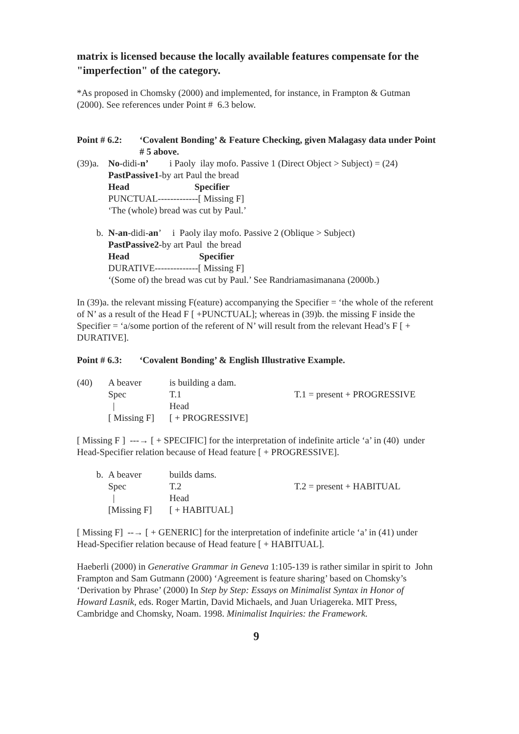matrix is licensed because the locally available features compensate for the "imperfection" of the category.
*As proposed in Chomsky (2000) and implemented, for instance, in Frampton & Gutman (2000). See references under Point # 6.3 below.
Point # 6.2: ‘Covalent Bonding’ & Feature Checking, given Malagasy data under Point # 5 above.
(39)a.
No-didi-n’ i Paoly ilay mofo. Passive 1 (Direct Object > Subject) = (24)
PastPassive1-by art Paul the bread
Head Specifier
PUNCTUAL-------------[ Missing F]
‘The (whole) bread was cut by Paul.’
b. N-an-didi-an’ i Paoly ilay mofo. Passive 2 (Oblique > Subject)
PastPassive2-by art Paul the bread
Head Specifier
DURATIVE--------------[ Missing F]
‘(Some of) the bread was cut by Paul.’ See Randriamasimanana (2000b.)
In (39)a. the relevant missing F(eature) accompanying the Specifier = ‘the whole of the referent of N’ as a result of the Head F [ +PUNCTUAL]; whereas in (39)b. the missing F inside the Specifier = ‘a/some portion of the referent of N’ will result from the relevant Head’s F [ + DURATIVE].
Point # 6.3: ‘Covalent Bonding’ & English Illustrative Example.
(40) A beaver is building a dam. Spec T.1 T.1 = present + PROGRESSIVE | Head [ Missing F] [ + PROGRESSIVE]
[ Missing F ] ---→ [ + SPECIFIC] for the interpretation of indefinite article ‘a’ in (40) under Head-Specifier relation because of Head feature [ + PROGRESSIVE].
b. A beaver builds dams. Spec T.2 T.2 = present + HABITUAL | Head [Missing F] [ + HABITUAL]
[ Missing F] --→ [ + GENERIC] for the interpretation of indefinite article ‘a’ in (41) under Head-Specifier relation because of Head feature [ + HABITUAL].
Haeberli (2000) in Generative Grammar in Geneva 1:105-139 is rather similar in spirit to John Frampton and Sam Gutmann (2000) ‘Agreement is feature sharing’ based on Chomsky’s ‘Derivation by Phrase’ (2000) In Step by Step: Essays on Minimalist Syntax in Honor of Howard Lasnik, eds. Roger Martin, David Michaels, and Juan Uriagereka. MIT Press, Cambridge and Chomsky, Noam. 1998. Minimalist Inquiries: the Framework.
9